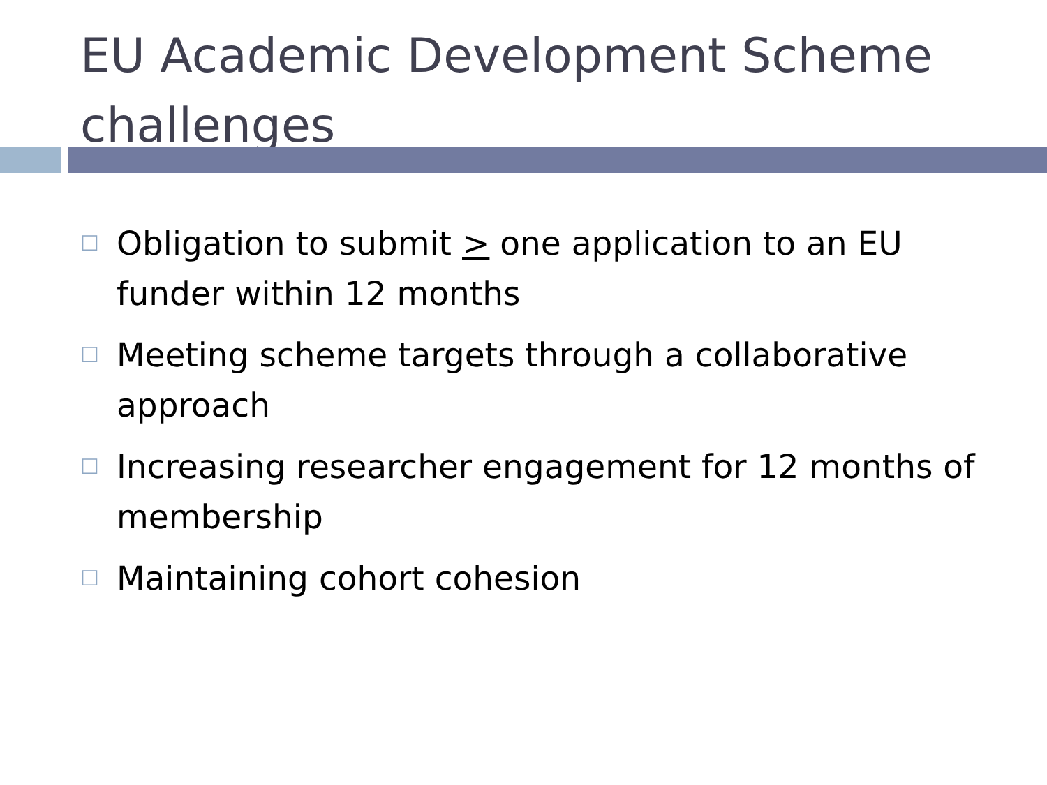EU Academic Development Scheme challenges
☐ Obligation to submit > one application to an EU funder within 12 months
☐ Meeting scheme targets through a collaborative approach
☐ Increasing researcher engagement for 12 months of membership
☐ Maintaining cohort cohesion